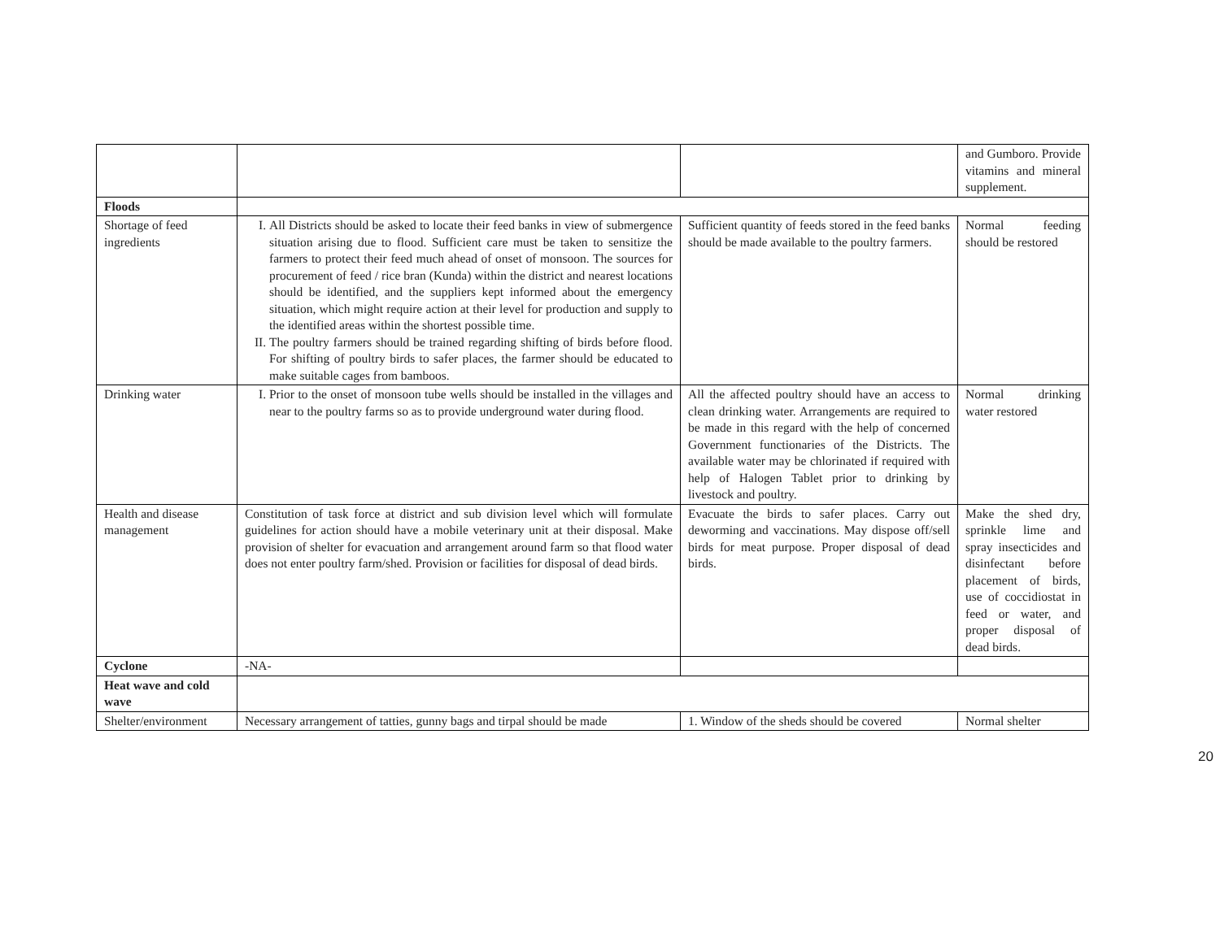| | | | and Gumboro. Provide vitamins and mineral supplement. |
| Floods | | | |
| Shortage of feed ingredients | I. All Districts should be asked to locate their feed banks in view of submergence situation arising due to flood. Sufficient care must be taken to sensitize the farmers to protect their feed much ahead of onset of monsoon. The sources for procurement of feed / rice bran (Kunda) within the district and nearest locations should be identified, and the suppliers kept informed about the emergency situation, which might require action at their level for production and supply to the identified areas within the shortest possible time. II. The poultry farmers should be trained regarding shifting of birds before flood. For shifting of poultry birds to safer places, the farmer should be educated to make suitable cages from bamboos. | Sufficient quantity of feeds stored in the feed banks should be made available to the poultry farmers. | Normal feeding should be restored |
| Drinking water | I. Prior to the onset of monsoon tube wells should be installed in the villages and near to the poultry farms so as to provide underground water during flood. | All the affected poultry should have an access to clean drinking water. Arrangements are required to be made in this regard with the help of concerned Government functionaries of the Districts. The available water may be chlorinated if required with help of Halogen Tablet prior to drinking by livestock and poultry. | Normal drinking water restored |
| Health and disease management | Constitution of task force at district and sub division level which will formulate guidelines for action should have a mobile veterinary unit at their disposal. Make provision of shelter for evacuation and arrangement around farm so that flood water does not enter poultry farm/shed. Provision or facilities for disposal of dead birds. | Evacuate the birds to safer places. Carry out deworming and vaccinations. May dispose off/sell birds for meat purpose. Proper disposal of dead birds. | Make the shed dry, sprinkle lime and spray insecticides and disinfectant before placement of birds, use of coccidiostat in feed or water, and proper disposal of dead birds. |
| Cyclone | -NA- | | |
| Heat wave and cold wave | | | |
| Shelter/environment | Necessary arrangement of tatties, gunny bags and tirpal should be made | 1. Window of the sheds should be covered | Normal shelter |
20